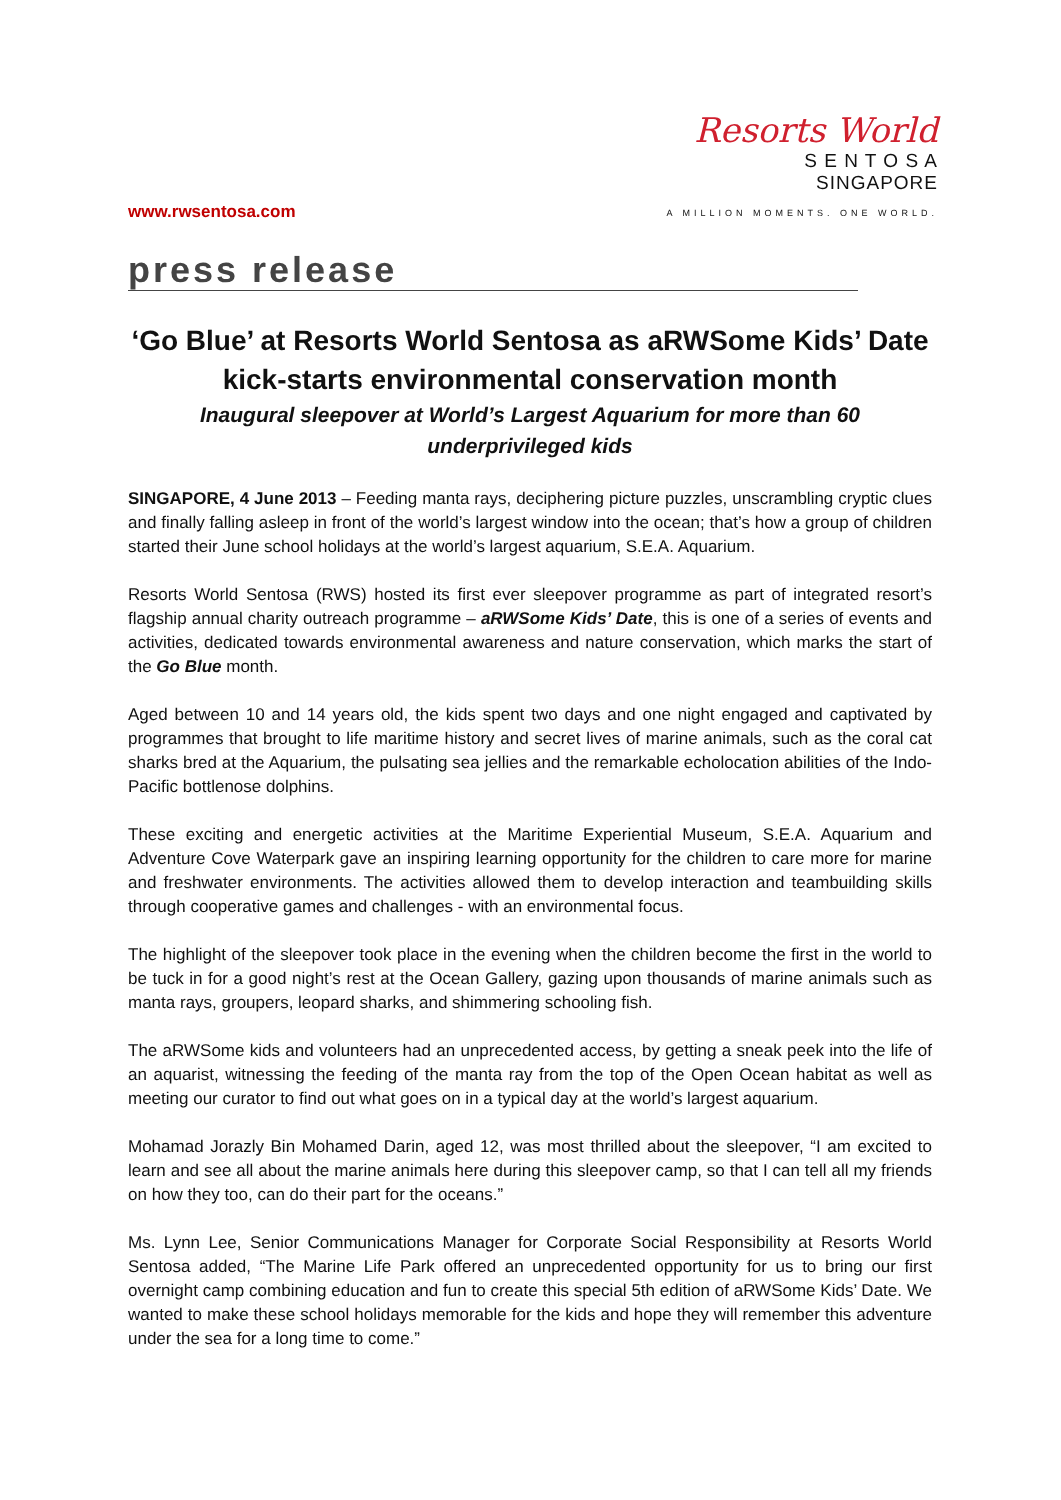www.rwsentosa.com
Resorts World
S E N T O S A
SINGAPORE
A MILLION MOMENTS. ONE WORLD.
press release
‘Go Blue’ at Resorts World Sentosa as aRWSome Kids’ Date kick-starts environmental conservation month
Inaugural sleepover at World’s Largest Aquarium for more than 60 underprivileged kids
SINGAPORE, 4 June 2013 – Feeding manta rays, deciphering picture puzzles, unscrambling cryptic clues and finally falling asleep in front of the world’s largest window into the ocean; that’s how a group of children started their June school holidays at the world’s largest aquarium, S.E.A. Aquarium.
Resorts World Sentosa (RWS) hosted its first ever sleepover programme as part of integrated resort’s flagship annual charity outreach programme – aRWSome Kids’ Date, this is one of a series of events and activities, dedicated towards environmental awareness and nature conservation, which marks the start of the Go Blue month.
Aged between 10 and 14 years old, the kids spent two days and one night engaged and captivated by programmes that brought to life maritime history and secret lives of marine animals, such as the coral cat sharks bred at the Aquarium, the pulsating sea jellies and the remarkable echolocation abilities of the Indo-Pacific bottlenose dolphins.
These exciting and energetic activities at the Maritime Experiential Museum, S.E.A. Aquarium and Adventure Cove Waterpark gave an inspiring learning opportunity for the children to care more for marine and freshwater environments. The activities allowed them to develop interaction and teambuilding skills through cooperative games and challenges - with an environmental focus.
The highlight of the sleepover took place in the evening when the children become the first in the world to be tuck in for a good night’s rest at the Ocean Gallery, gazing upon thousands of marine animals such as manta rays, groupers, leopard sharks, and shimmering schooling fish.
The aRWSome kids and volunteers had an unprecedented access, by getting a sneak peek into the life of an aquarist, witnessing the feeding of the manta ray from the top of the Open Ocean habitat as well as meeting our curator to find out what goes on in a typical day at the world’s largest aquarium.
Mohamad Jorazly Bin Mohamed Darin, aged 12, was most thrilled about the sleepover, “I am excited to learn and see all about the marine animals here during this sleepover camp, so that I can tell all my friends on how they too, can do their part for the oceans.”
Ms. Lynn Lee, Senior Communications Manager for Corporate Social Responsibility at Resorts World Sentosa added, “The Marine Life Park offered an unprecedented opportunity for us to bring our first overnight camp combining education and fun to create this special 5th edition of aRWSome Kids’ Date. We wanted to make these school holidays memorable for the kids and hope they will remember this adventure under the sea for a long time to come.”